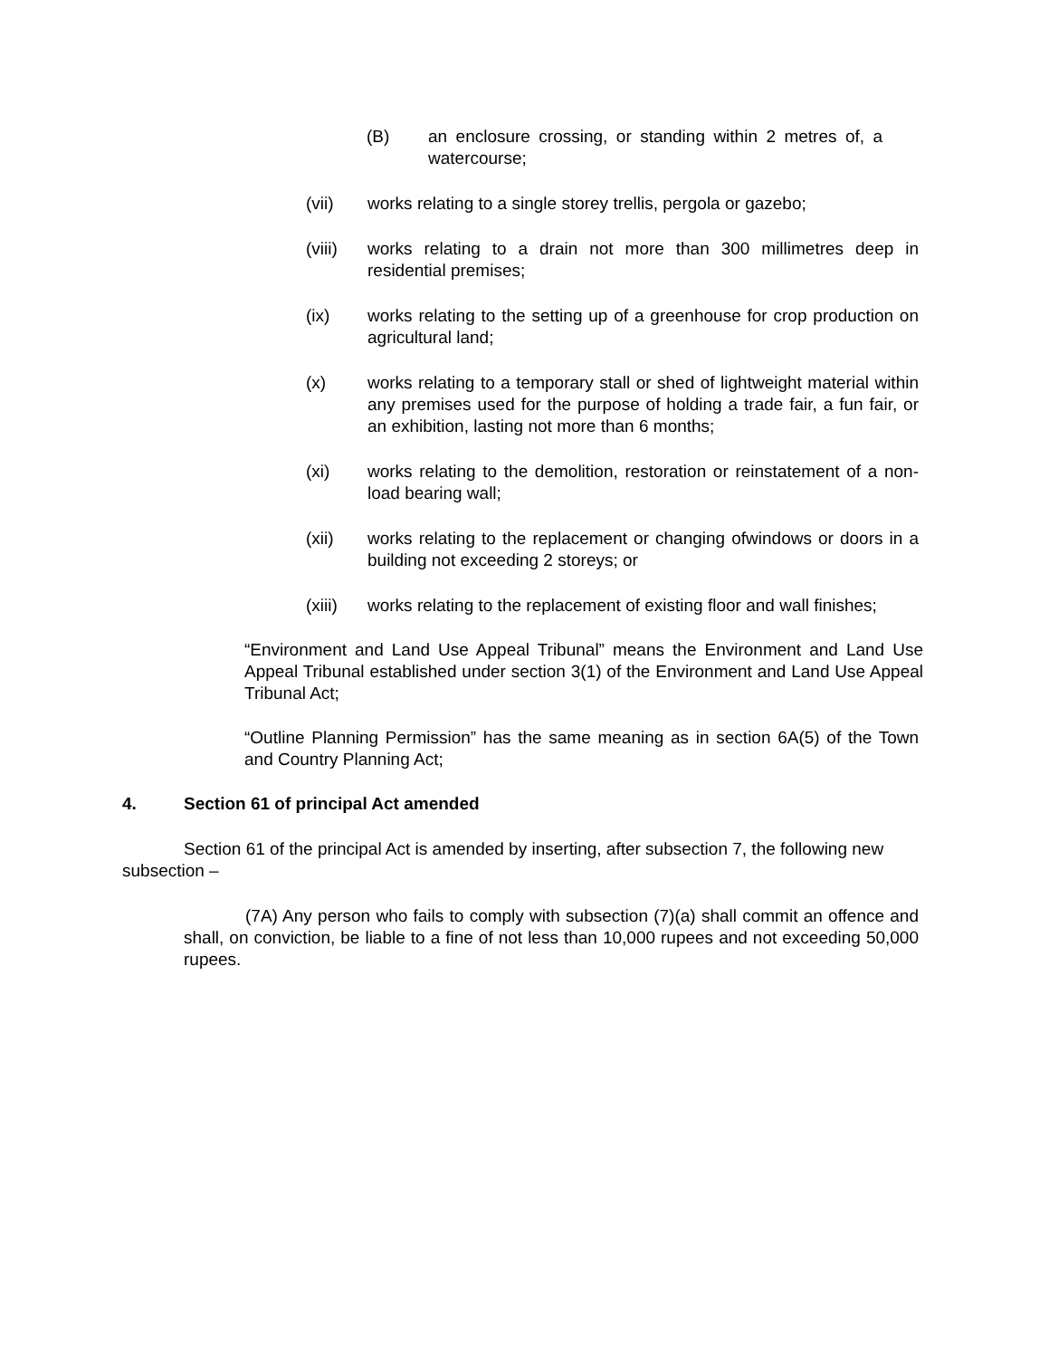(B) an enclosure crossing, or standing within 2 metres of, a watercourse;
(vii) works relating to a single storey trellis, pergola or gazebo;
(viii) works relating to a drain not more than 300 millimetres deep in residential premises;
(ix) works relating to the setting up of a greenhouse for crop production on agricultural land;
(x) works relating to a temporary stall or shed of lightweight material within any premises used for the purpose of holding a trade fair, a fun fair, or an exhibition, lasting not more than 6 months;
(xi) works relating to the demolition, restoration or reinstatement of a non-load bearing wall;
(xii) works relating to the replacement or changing ofwindows or doors in a building not exceeding 2 storeys; or
(xiii) works relating to the replacement of existing floor and wall finishes;
“Environment and Land Use Appeal Tribunal” means the Environment and Land Use Appeal Tribunal established under section 3(1) of the Environment and Land Use Appeal Tribunal Act;
“Outline Planning Permission” has the same meaning as in section 6A(5) of the Town and Country Planning Act;
4. Section 61 of principal Act amended
Section 61 of the principal Act is amended by inserting, after subsection 7, the following new subsection –
(7A) Any person who fails to comply with subsection (7)(a) shall commit an offence and shall, on conviction, be liable to a fine of not less than 10,000 rupees and not exceeding 50,000 rupees.